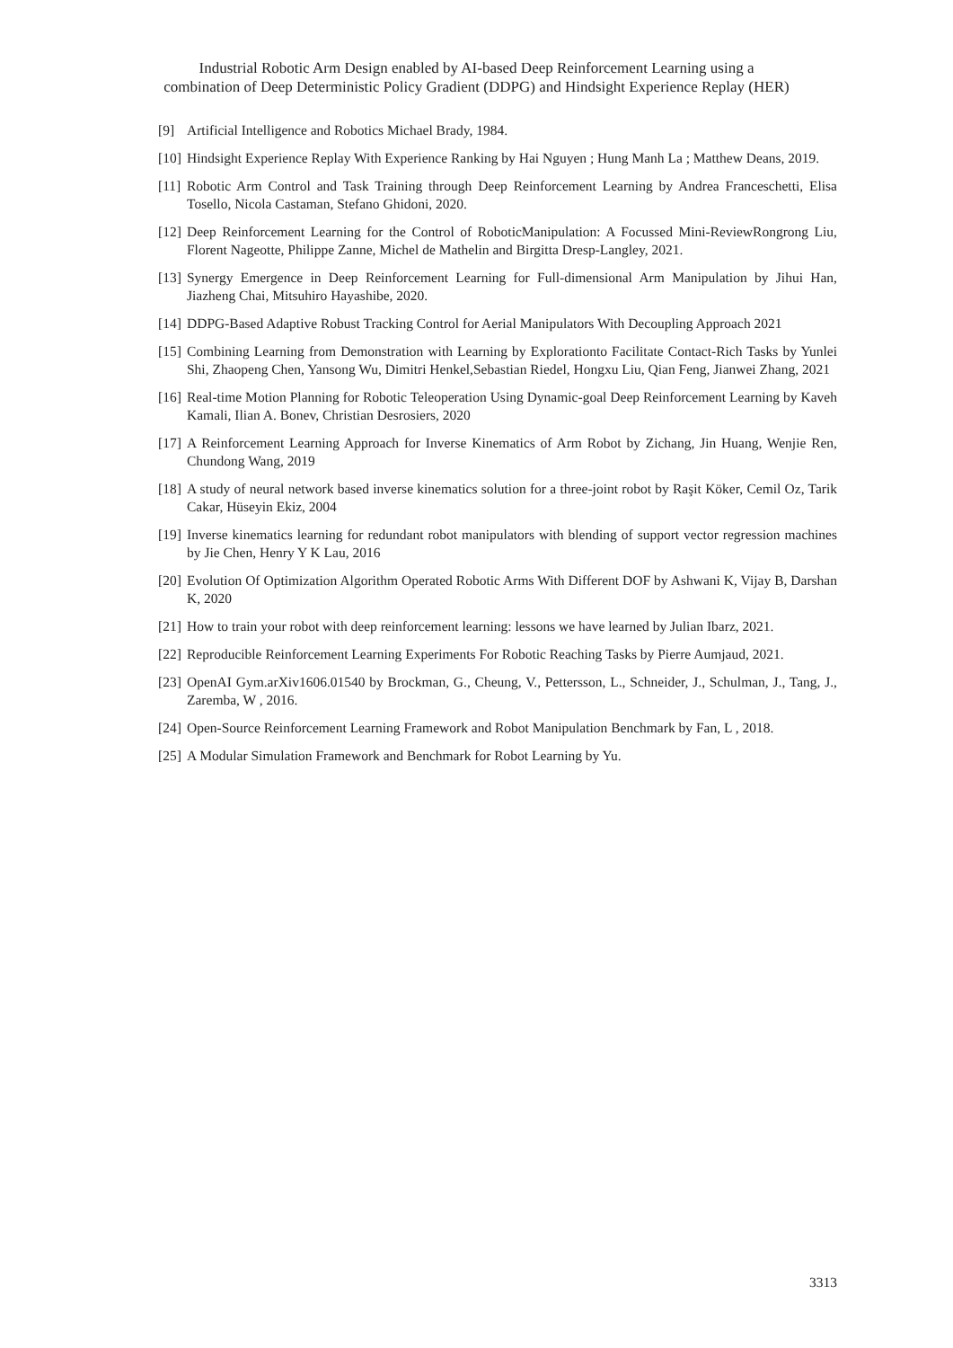Industrial Robotic Arm Design enabled by AI-based Deep Reinforcement Learning using a
combination of Deep Deterministic Policy Gradient (DDPG) and Hindsight Experience Replay (HER)
[9] Artificial Intelligence and Robotics Michael Brady, 1984.
[10] Hindsight Experience Replay With Experience Ranking by Hai Nguyen ; Hung Manh La ; Matthew Deans, 2019.
[11] Robotic Arm Control and Task Training through Deep Reinforcement Learning by Andrea Franceschetti, Elisa Tosello, Nicola Castaman, Stefano Ghidoni, 2020.
[12] Deep Reinforcement Learning for the Control of RoboticManipulation: A Focussed Mini-ReviewRongrong Liu, Florent Nageotte, Philippe Zanne, Michel de Mathelin and Birgitta Dresp-Langley, 2021.
[13] Synergy Emergence in Deep Reinforcement Learning for Full-dimensional Arm Manipulation by Jihui Han, Jiazheng Chai, Mitsuhiro Hayashibe, 2020.
[14] DDPG-Based Adaptive Robust Tracking Control for Aerial Manipulators With Decoupling Approach 2021
[15] Combining Learning from Demonstration with Learning by Explorationto Facilitate Contact-Rich Tasks by Yunlei Shi, Zhaopeng Chen, Yansong Wu, Dimitri Henkel,Sebastian Riedel, Hongxu Liu, Qian Feng, Jianwei Zhang, 2021
[16] Real-time Motion Planning for Robotic Teleoperation Using Dynamic-goal Deep Reinforcement Learning by Kaveh Kamali, Ilian A. Bonev, Christian Desrosiers, 2020
[17] A Reinforcement Learning Approach for Inverse Kinematics of Arm Robot by Zichang, Jin Huang, Wenjie Ren, Chundong Wang, 2019
[18] A study of neural network based inverse kinematics solution for a three-joint robot by Raşit Köker, Cemil Oz, Tarik Cakar, Hüseyin Ekiz, 2004
[19] Inverse kinematics learning for redundant robot manipulators with blending of support vector regression machines by Jie Chen, Henry Y K Lau, 2016
[20] Evolution Of Optimization Algorithm Operated Robotic Arms With Different DOF by Ashwani K, Vijay B, Darshan K, 2020
[21] How to train your robot with deep reinforcement learning: lessons we have learned by Julian Ibarz, 2021.
[22] Reproducible Reinforcement Learning Experiments For Robotic Reaching Tasks by Pierre Aumjaud, 2021.
[23] OpenAI Gym.arXiv1606.01540 by Brockman, G., Cheung, V., Pettersson, L., Schneider, J., Schulman, J., Tang, J., Zaremba, W , 2016.
[24] Open-Source Reinforcement Learning Framework and Robot Manipulation Benchmark by Fan, L , 2018.
[25] A Modular Simulation Framework and Benchmark for Robot Learning by Yu.
3313